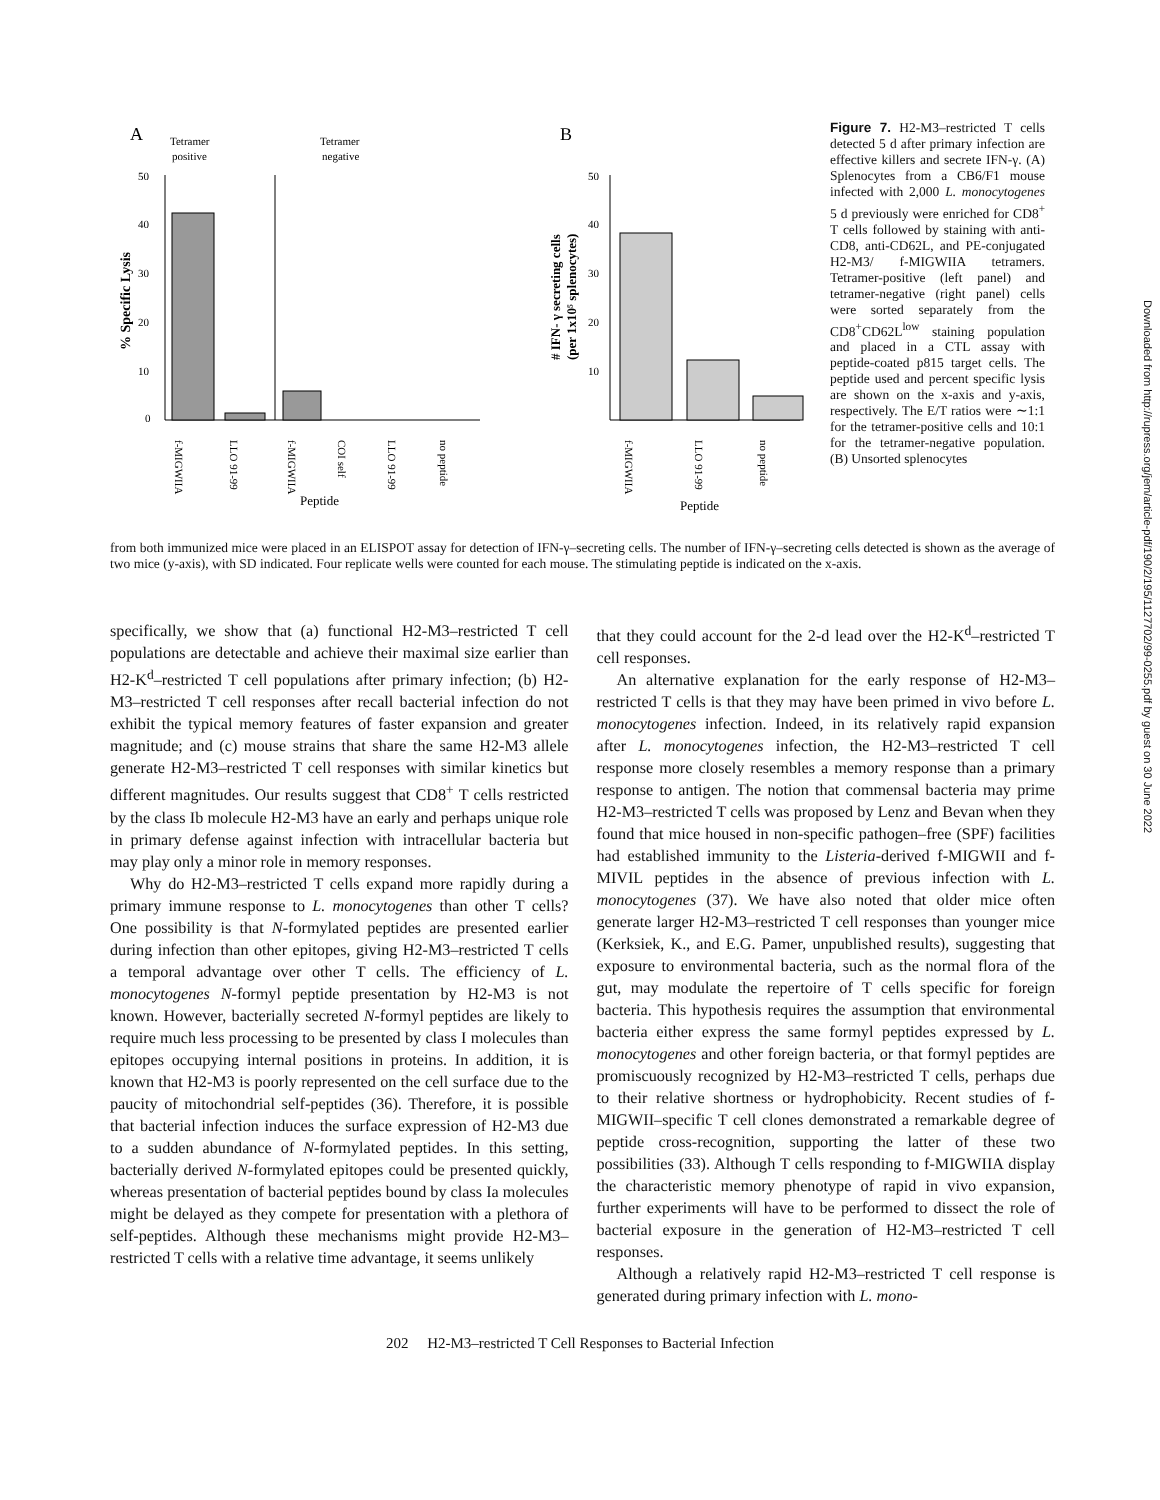A
Tetramer
positive
Tetramer
negative
B
50
40
30
20
10
0
% Specific Lysis
f-MIGWIIA
LLO 91-99
f-MIGWIIA
COI self
LLO 91-99
no peptide
Peptide
50
40
30
20
10
# IFN- γ secreting cells
(per 1x10⁵ splenocytes)
f-MIGWIIA
LLO 91-99
no peptide
Peptide
Figure 7. H2-M3–restricted T cells detected 5 d after primary infection are effective killers and secrete IFN-γ. (A) Splenocytes from a CB6/F1 mouse infected with 2,000 L. monocytogenes 5 d previously were enriched for CD8<sup>+</sup> T cells followed by staining with anti-CD8, anti-CD62L, and PE-conjugated H2-M3/ f-MIGWIIA tetramers. Tetramer-positive (left panel) and tetramer-negative (right panel) cells were sorted separately from the CD8<sup>+</sup>CD62L<sup>low</sup> staining population and placed in a CTL assay with peptide-coated p815 target cells. The peptide used and percent specific lysis are shown on the x-axis and y-axis, respectively. The E/T ratios were ∼1:1 for the tetramer-positive cells and 10:1 for the tetramer-negative population. (B) Unsorted splenocytes
from both immunized mice were placed in an ELISPOT assay for detection of IFN-γ–secreting cells. The number of IFN-γ–secreting cells detected is shown as the average of two mice (y-axis), with SD indicated. Four replicate wells were counted for each mouse. The stimulating peptide is indicated on the x-axis.
specifically, we show that (a) functional H2-M3–restricted T cell populations are detectable and achieve their maximal size earlier than H2-K<sup>d</sup>–restricted T cell populations after primary infection; (b) H2-M3–restricted T cell responses after recall bacterial infection do not exhibit the typical memory features of faster expansion and greater magnitude; and (c) mouse strains that share the same H2-M3 allele generate H2-M3–restricted T cell responses with similar kinetics but different magnitudes. Our results suggest that CD8<sup>+</sup> T cells restricted by the class Ib molecule H2-M3 have an early and perhaps unique role in primary defense against infection with intracellular bacteria but may play only a minor role in memory responses.
Why do H2-M3–restricted T cells expand more rapidly during a primary immune response to L. monocytogenes than other T cells? One possibility is that N-formylated peptides are presented earlier during infection than other epitopes, giving H2-M3–restricted T cells a temporal advantage over other T cells. The efficiency of L. monocytogenes N-formyl peptide presentation by H2-M3 is not known. However, bacterially secreted N-formyl peptides are likely to require much less processing to be presented by class I molecules than epitopes occupying internal positions in proteins. In addition, it is known that H2-M3 is poorly represented on the cell surface due to the paucity of mitochondrial self-peptides (36). Therefore, it is possible that bacterial infection induces the surface expression of H2-M3 due to a sudden abundance of N-formylated peptides. In this setting, bacterially derived N-formylated epitopes could be presented quickly, whereas presentation of bacterial peptides bound by class Ia molecules might be delayed as they compete for presentation with a plethora of self-peptides. Although these mechanisms might provide H2-M3–restricted T cells with a relative time advantage, it seems unlikely
that they could account for the 2-d lead over the H2-K<sup>d</sup>–restricted T cell responses.
An alternative explanation for the early response of H2-M3–restricted T cells is that they may have been primed in vivo before L. monocytogenes infection. Indeed, in its relatively rapid expansion after L. monocytogenes infection, the H2-M3–restricted T cell response more closely resembles a memory response than a primary response to antigen. The notion that commensal bacteria may prime H2-M3–restricted T cells was proposed by Lenz and Bevan when they found that mice housed in non-specific pathogen–free (SPF) facilities had established immunity to the Listeria-derived f-MIGWII and f-MIVIL peptides in the absence of previous infection with L. monocytogenes (37). We have also noted that older mice often generate larger H2-M3–restricted T cell responses than younger mice (Kerksiek, K., and E.G. Pamer, unpublished results), suggesting that exposure to environmental bacteria, such as the normal flora of the gut, may modulate the repertoire of T cells specific for foreign bacteria. This hypothesis requires the assumption that environmental bacteria either express the same formyl peptides expressed by L. monocytogenes and other foreign bacteria, or that formyl peptides are promiscuously recognized by H2-M3–restricted T cells, perhaps due to their relative shortness or hydrophobicity. Recent studies of f-MIGWII–specific T cell clones demonstrated a remarkable degree of peptide cross-recognition, supporting the latter of these two possibilities (33). Although T cells responding to f-MIGWIIA display the characteristic memory phenotype of rapid in vivo expansion, further experiments will have to be performed to dissect the role of bacterial exposure in the generation of H2-M3–restricted T cell responses.
Although a relatively rapid H2-M3–restricted T cell response is generated during primary infection with L. mono-
202 H2-M3–restricted T Cell Responses to Bacterial Infection
Downloaded from http://rupress.org/jem/article-pdf/190/2/195/1127702/99-0255.pdf by guest on 30 June 2022